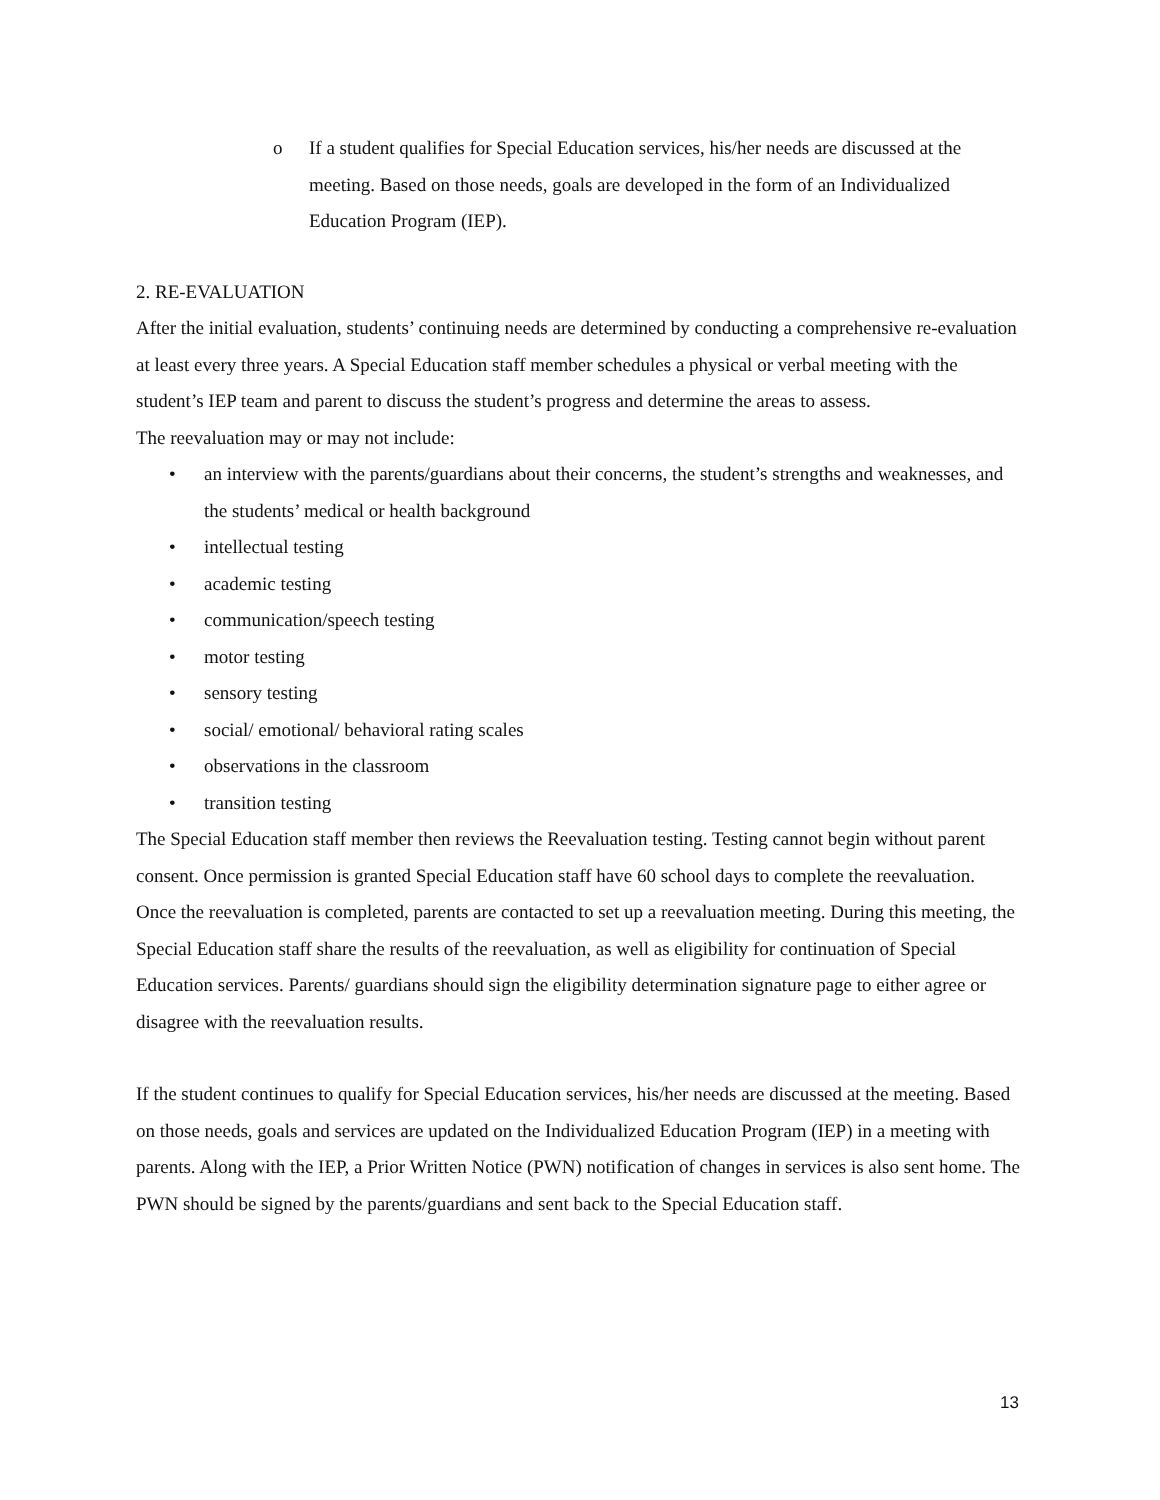o If a student qualifies for Special Education services, his/her needs are discussed at the meeting. Based on those needs, goals are developed in the form of an Individualized Education Program (IEP).
2. RE-EVALUATION
After the initial evaluation, students’ continuing needs are determined by conducting a comprehensive re-evaluation at least every three years. A Special Education staff member schedules a physical or verbal meeting with the student’s IEP team and parent to discuss the student’s progress and determine the areas to assess.
The reevaluation may or may not include:
• an interview with the parents/guardians about their concerns, the student’s strengths and weaknesses, and the students’ medical or health background
• intellectual testing
• academic testing
• communication/speech testing
• motor testing
• sensory testing
• social/ emotional/ behavioral rating scales
• observations in the classroom
• transition testing
The Special Education staff member then reviews the Reevaluation testing. Testing cannot begin without parent consent. Once permission is granted Special Education staff have 60 school days to complete the reevaluation.
Once the reevaluation is completed, parents are contacted to set up a reevaluation meeting. During this meeting, the Special Education staff share the results of the reevaluation, as well as eligibility for continuation of Special Education services. Parents/ guardians should sign the eligibility determination signature page to either agree or disagree with the reevaluation results.
If the student continues to qualify for Special Education services, his/her needs are discussed at the meeting. Based on those needs, goals and services are updated on the Individualized Education Program (IEP) in a meeting with parents. Along with the IEP, a Prior Written Notice (PWN) notification of changes in services is also sent home. The PWN should be signed by the parents/guardians and sent back to the Special Education staff.
13